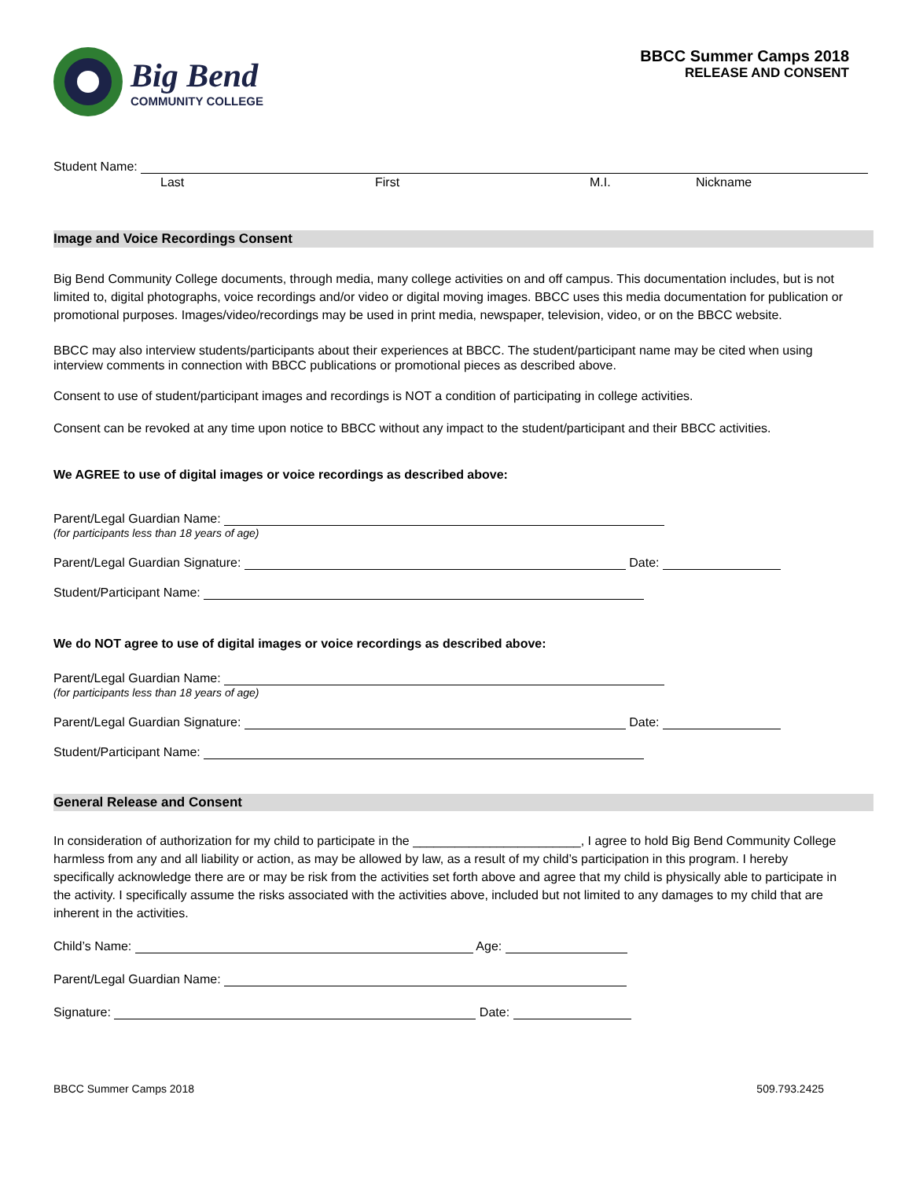Big Bend
COMMUNITY COLLEGE
BBCC Summer Camps 2018
RELEASE AND CONSENT
Student Name:
Last First M.I. Nickname
Image and Voice Recordings Consent
Big Bend Community College documents, through media, many college activities on and off campus. This documentation includes, but is not limited to, digital photographs, voice recordings and/or video or digital moving images. BBCC uses this media documentation for publication or promotional purposes. Images/video/recordings may be used in print media, newspaper, television, video, or on the BBCC website.
BBCC may also interview students/participants about their experiences at BBCC. The student/participant name may be cited when using interview comments in connection with BBCC publications or promotional pieces as described above.
Consent to use of student/participant images and recordings is NOT a condition of participating in college activities.
Consent can be revoked at any time upon notice to BBCC without any impact to the student/participant and their BBCC activities.
We AGREE to use of digital images or voice recordings as described above:
Parent/Legal Guardian Name:
(for participants less than 18 years of age)
Parent/Legal Guardian Signature: Date:
Student/Participant Name:
We do NOT agree to use of digital images or voice recordings as described above:
Parent/Legal Guardian Name:
(for participants less than 18 years of age)
Parent/Legal Guardian Signature: Date:
Student/Participant Name:
General Release and Consent
In consideration of authorization for my child to participate in the ________________________, I agree to hold Big Bend Community College harmless from any and all liability or action, as may be allowed by law, as a result of my child’s participation in this program. I hereby specifically acknowledge there are or may be risk from the activities set forth above and agree that my child is physically able to participate in the activity. I specifically assume the risks associated with the activities above, included but not limited to any damages to my child that are inherent in the activities.
Child’s Name: Age:
Parent/Legal Guardian Name:
Signature: Date:
BBCC Summer Camps 2018 509.793.2425